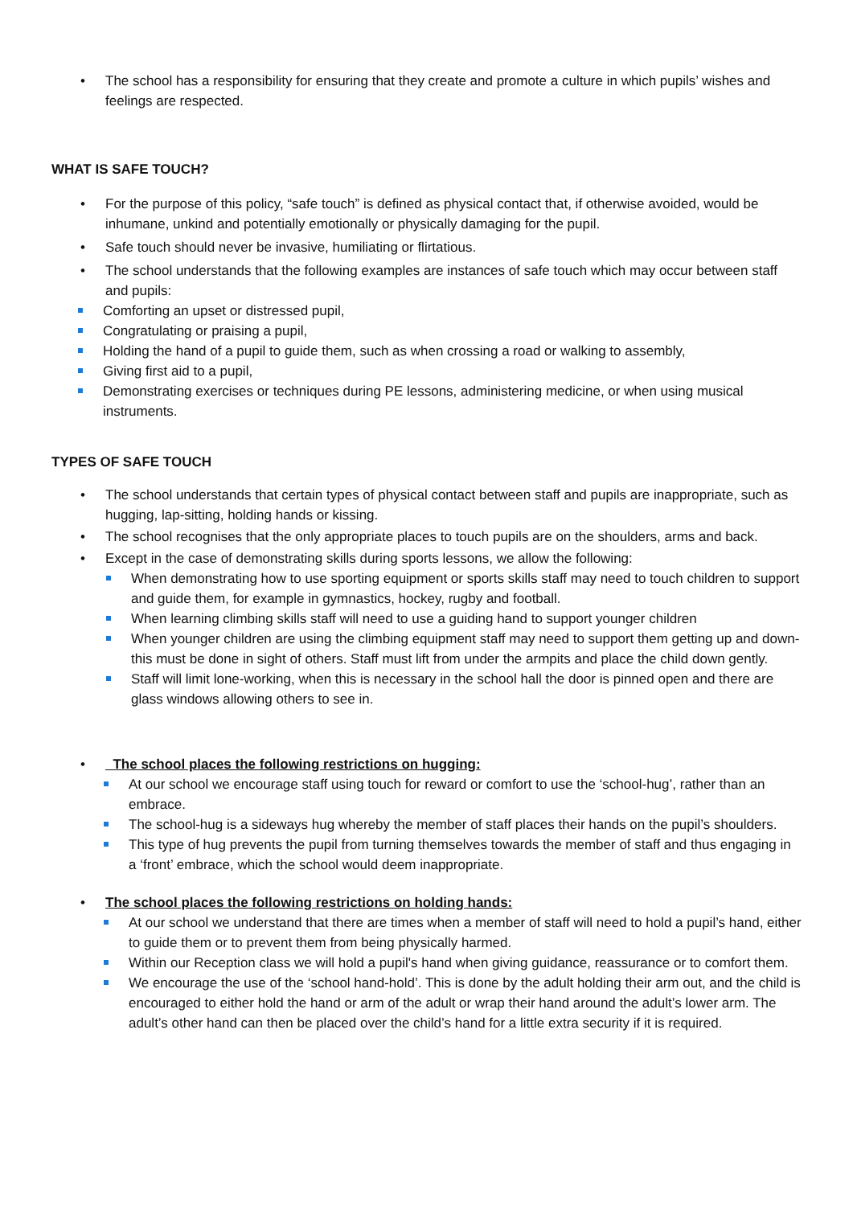• The school has a responsibility for ensuring that they create and promote a culture in which pupils’ wishes and feelings are respected.
WHAT IS SAFE TOUCH?
• For the purpose of this policy, “safe touch” is defined as physical contact that, if otherwise avoided, would be inhumane, unkind and potentially emotionally or physically damaging for the pupil.
• Safe touch should never be invasive, humiliating or flirtatious.
• The school understands that the following examples are instances of safe touch which may occur between staff and pupils:
Comforting an upset or distressed pupil,
Congratulating or praising a pupil,
Holding the hand of a pupil to guide them, such as when crossing a road or walking to assembly,
Giving first aid to a pupil,
Demonstrating exercises or techniques during PE lessons, administering medicine, or when using musical instruments.
TYPES OF SAFE TOUCH
• The school understands that certain types of physical contact between staff and pupils are inappropriate, such as hugging, lap-sitting, holding hands or kissing.
• The school recognises that the only appropriate places to touch pupils are on the shoulders, arms and back.
• Except in the case of demonstrating skills during sports lessons, we allow the following:
When demonstrating how to use sporting equipment or sports skills staff may need to touch children to support and guide them, for example in gymnastics, hockey, rugby and football.
When learning climbing skills staff will need to use a guiding hand to support younger children
When younger children are using the climbing equipment staff may need to support them getting up and down-this must be done in sight of others. Staff must lift from under the armpits and place the child down gently.
Staff will limit lone-working, when this is necessary in the school hall the door is pinned open and there are glass windows allowing others to see in.
• The school places the following restrictions on hugging:
At our school we encourage staff using touch for reward or comfort to use the ‘school-hug’, rather than an embrace.
The school-hug is a sideways hug whereby the member of staff places their hands on the pupil’s shoulders.
This type of hug prevents the pupil from turning themselves towards the member of staff and thus engaging in a ‘front’ embrace, which the school would deem inappropriate.
• The school places the following restrictions on holding hands:
At our school we understand that there are times when a member of staff will need to hold a pupil’s hand, either to guide them or to prevent them from being physically harmed.
Within our Reception class we will hold a pupil's hand when giving guidance, reassurance or to comfort them.
We encourage the use of the ‘school hand-hold’. This is done by the adult holding their arm out, and the child is encouraged to either hold the hand or arm of the adult or wrap their hand around the adult’s lower arm. The adult’s other hand can then be placed over the child’s hand for a little extra security if it is required.